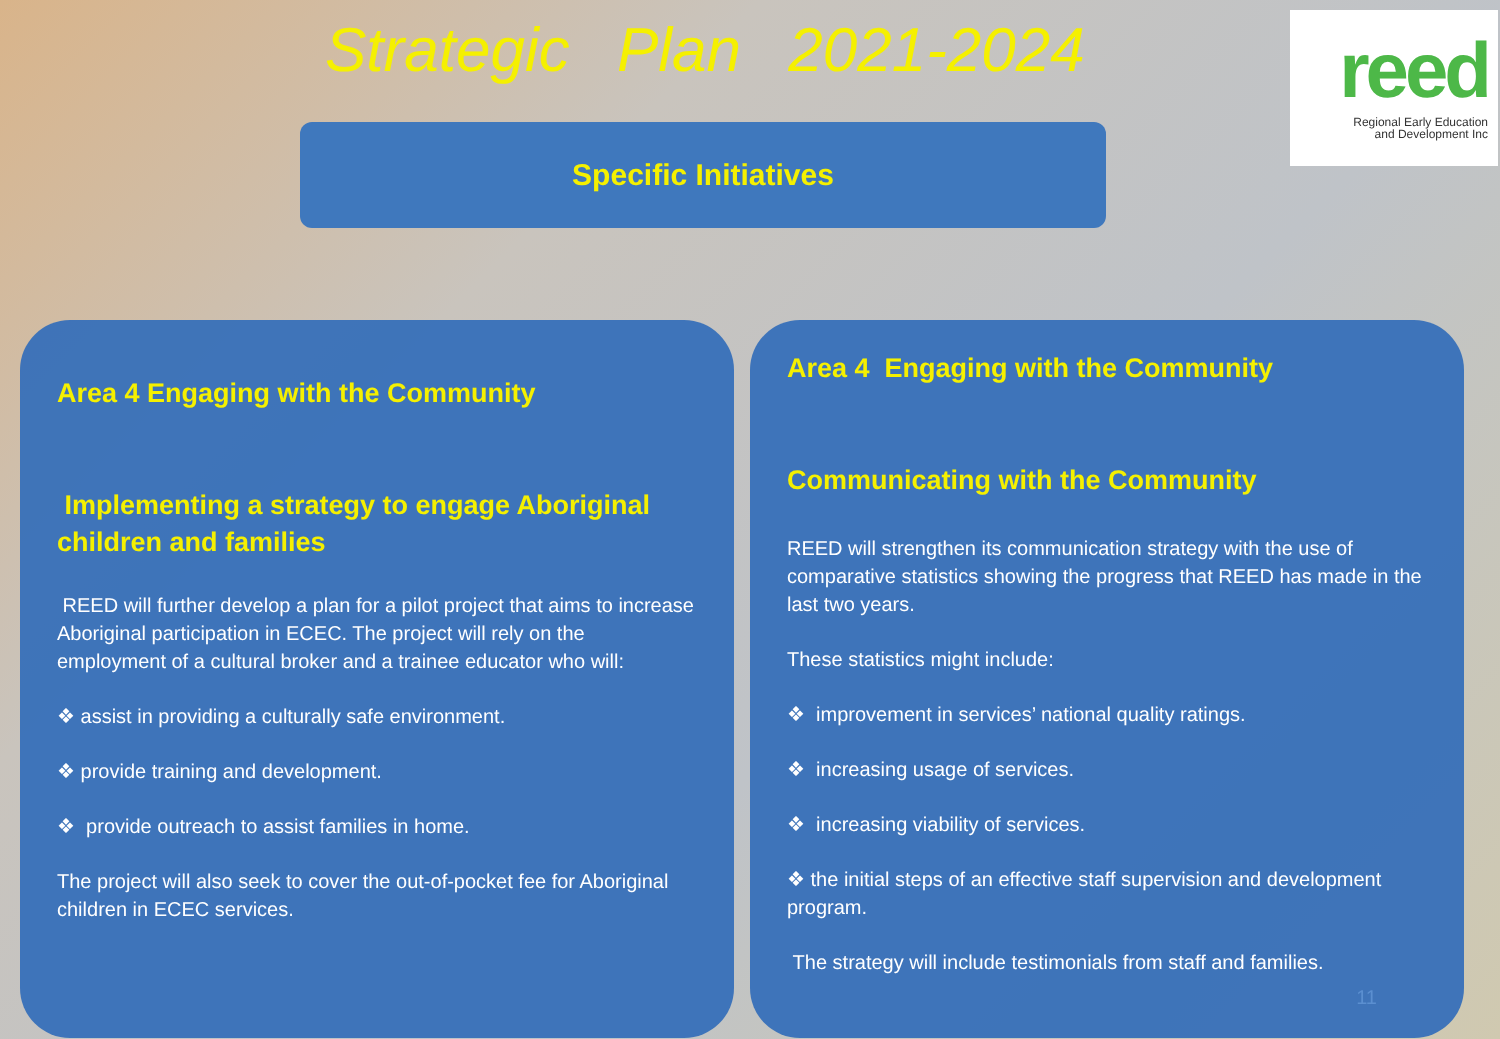Strategic Plan 2021-2024
Specific Initiatives
reed
Regional Early Education
and Development Inc
Area 4 Engaging with the Community
Implementing a strategy to engage Aboriginal children and families
REED will further develop a plan for a pilot project that aims to increase Aboriginal participation in ECEC. The project will rely on the employment of a cultural broker and a trainee educator who will:
❖ assist in providing a culturally safe environment.
❖ provide training and development.
❖ provide outreach to assist families in home.
The project will also seek to cover the out-of-pocket fee for Aboriginal children in ECEC services.
Area 4 Engaging with the Community
Communicating with the Community
REED will strengthen its communication strategy with the use of comparative statistics showing the progress that REED has made in the last two years.
These statistics might include:
❖ improvement in services’ national quality ratings.
❖ increasing usage of services.
❖ increasing viability of services.
❖ the initial steps of an effective staff supervision and development program.
The strategy will include testimonials from staff and families.
11